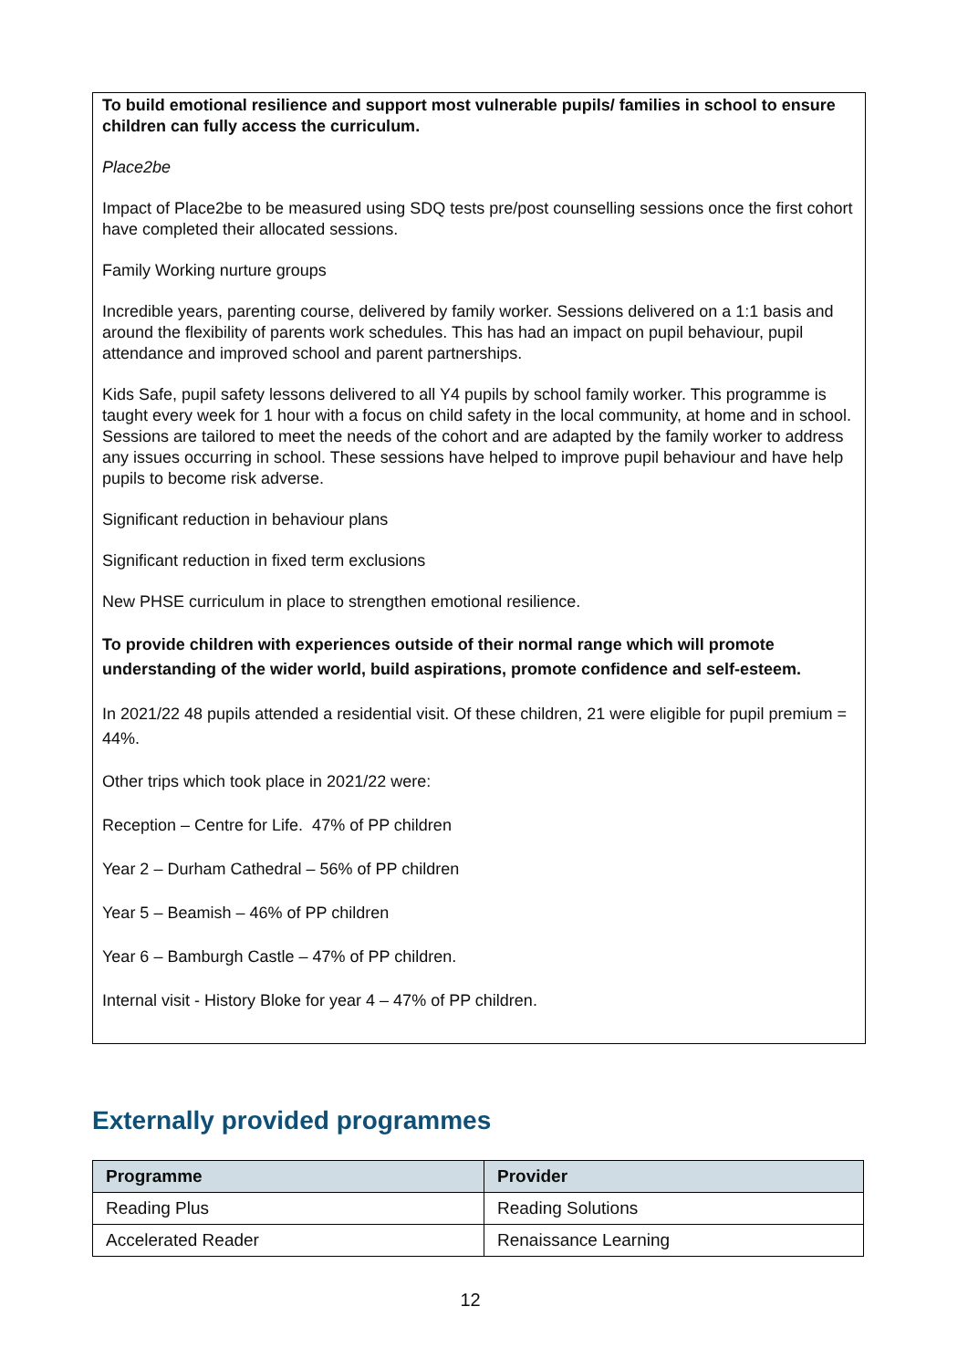To build emotional resilience and support most vulnerable pupils/ families in school to ensure children can fully access the curriculum.
Place2be
Impact of Place2be to be measured using SDQ tests pre/post counselling sessions once the first cohort have completed their allocated sessions.
Family Working nurture groups
Incredible years, parenting course, delivered by family worker. Sessions delivered on a 1:1 basis and around the flexibility of parents work schedules. This has had an impact on pupil behaviour, pupil attendance and improved school and parent partnerships.
Kids Safe, pupil safety lessons delivered to all Y4 pupils by school family worker. This programme is taught every week for 1 hour with a focus on child safety in the local community, at home and in school. Sessions are tailored to meet the needs of the cohort and are adapted by the family worker to address any issues occurring in school. These sessions have helped to improve pupil behaviour and have help pupils to become risk adverse.
Significant reduction in behaviour plans
Significant reduction in fixed term exclusions
New PHSE curriculum in place to strengthen emotional resilience.
To provide children with experiences outside of their normal range which will promote understanding of the wider world, build aspirations, promote confidence and self-esteem.
In 2021/22 48 pupils attended a residential visit. Of these children, 21 were eligible for pupil premium = 44%.
Other trips which took place in 2021/22 were:
Reception – Centre for Life. 47% of PP children
Year 2 – Durham Cathedral – 56% of PP children
Year 5 – Beamish – 46% of PP children
Year 6 – Bamburgh Castle – 47% of PP children.
Internal visit - History Bloke for year 4 – 47% of PP children.
Externally provided programmes
| Programme | Provider |
| --- | --- |
| Reading Plus | Reading Solutions |
| Accelerated Reader | Renaissance Learning |
12